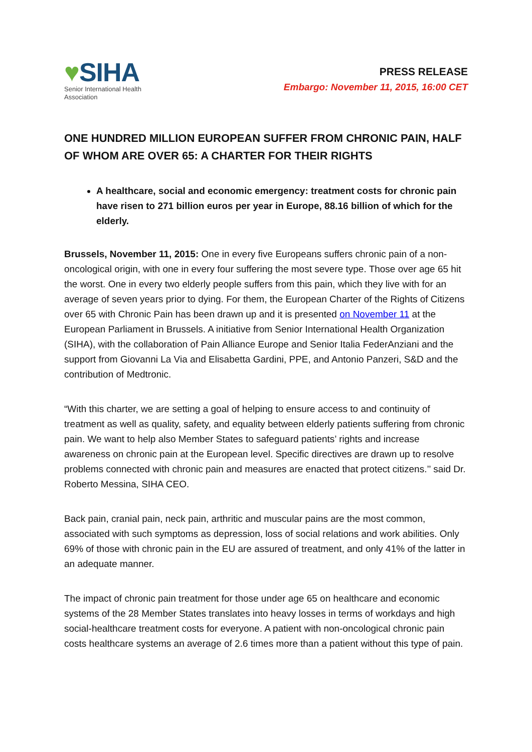♥SIHA
Senior International Health Association
PRESS RELEASE
Embargo: November 11, 2015, 16:00 CET
ONE HUNDRED MILLION EUROPEAN SUFFER FROM CHRONIC PAIN, HALF OF WHOM ARE OVER 65: A CHARTER FOR THEIR RIGHTS
A healthcare, social and economic emergency: treatment costs for chronic pain have risen to 271 billion euros per year in Europe, 88.16 billion of which for the elderly.
Brussels, November 11, 2015: One in every five Europeans suffers chronic pain of a non-oncological origin, with one in every four suffering the most severe type. Those over age 65 hit the worst. One in every two elderly people suffers from this pain, which they live with for an average of seven years prior to dying. For them, the European Charter of the Rights of Citizens over 65 with Chronic Pain has been drawn up and it is presented on November 11 at the European Parliament in Brussels. A initiative from Senior International Health Organization (SIHA), with the collaboration of Pain Alliance Europe and Senior Italia FederAnziani and the support from Giovanni La Via and Elisabetta Gardini, PPE, and Antonio Panzeri, S&D and the contribution of Medtronic.
“With this charter, we are setting a goal of helping to ensure access to and continuity of treatment as well as quality, safety, and equality between elderly patients suffering from chronic pain. We want to help also Member States to safeguard patients’ rights and increase awareness on chronic pain at the European level. Specific directives are drawn up to resolve problems connected with chronic pain and measures are enacted that protect citizens.’’ said Dr. Roberto Messina, SIHA CEO.
Back pain, cranial pain, neck pain, arthritic and muscular pains are the most common, associated with such symptoms as depression, loss of social relations and work abilities. Only 69% of those with chronic pain in the EU are assured of treatment, and only 41% of the latter in an adequate manner.
The impact of chronic pain treatment for those under age 65 on healthcare and economic systems of the 28 Member States translates into heavy losses in terms of workdays and high social-healthcare treatment costs for everyone. A patient with non-oncological chronic pain costs healthcare systems an average of 2.6 times more than a patient without this type of pain.